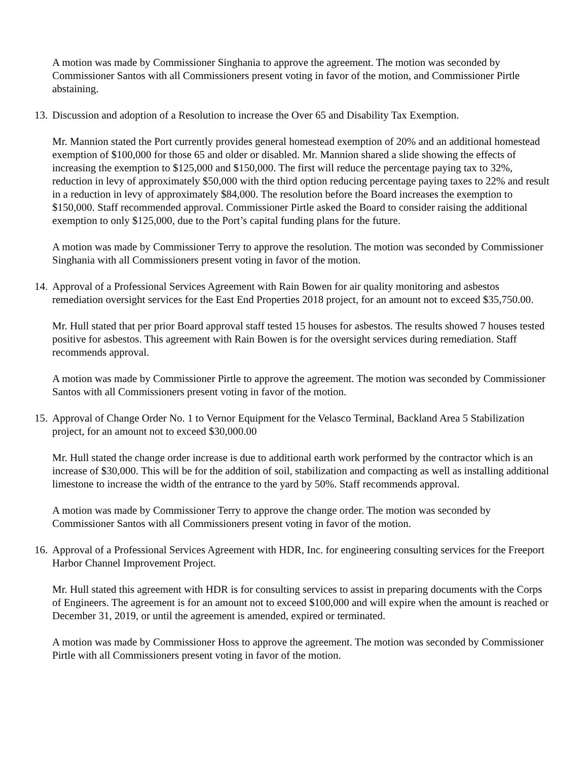A motion was made by Commissioner Singhania to approve the agreement. The motion was seconded by Commissioner Santos with all Commissioners present voting in favor of the motion, and Commissioner Pirtle abstaining.
13. Discussion and adoption of a Resolution to increase the Over 65 and Disability Tax Exemption.
Mr. Mannion stated the Port currently provides general homestead exemption of 20% and an additional homestead exemption of $100,000 for those 65 and older or disabled. Mr. Mannion shared a slide showing the effects of increasing the exemption to $125,000 and $150,000. The first will reduce the percentage paying tax to 32%, reduction in levy of approximately $50,000 with the third option reducing percentage paying taxes to 22% and result in a reduction in levy of approximately $84,000. The resolution before the Board increases the exemption to $150,000. Staff recommended approval. Commissioner Pirtle asked the Board to consider raising the additional exemption to only $125,000, due to the Port’s capital funding plans for the future.
A motion was made by Commissioner Terry to approve the resolution. The motion was seconded by Commissioner Singhania with all Commissioners present voting in favor of the motion.
14. Approval of a Professional Services Agreement with Rain Bowen for air quality monitoring and asbestos remediation oversight services for the East End Properties 2018 project, for an amount not to exceed $35,750.00.
Mr. Hull stated that per prior Board approval staff tested 15 houses for asbestos. The results showed 7 houses tested positive for asbestos. This agreement with Rain Bowen is for the oversight services during remediation. Staff recommends approval.
A motion was made by Commissioner Pirtle to approve the agreement. The motion was seconded by Commissioner Santos with all Commissioners present voting in favor of the motion.
15. Approval of Change Order No. 1 to Vernor Equipment for the Velasco Terminal, Backland Area 5 Stabilization project, for an amount not to exceed $30,000.00
Mr. Hull stated the change order increase is due to additional earth work performed by the contractor which is an increase of $30,000. This will be for the addition of soil, stabilization and compacting as well as installing additional limestone to increase the width of the entrance to the yard by 50%. Staff recommends approval.
A motion was made by Commissioner Terry to approve the change order. The motion was seconded by Commissioner Santos with all Commissioners present voting in favor of the motion.
16. Approval of a Professional Services Agreement with HDR, Inc. for engineering consulting services for the Freeport Harbor Channel Improvement Project.
Mr. Hull stated this agreement with HDR is for consulting services to assist in preparing documents with the Corps of Engineers. The agreement is for an amount not to exceed $100,000 and will expire when the amount is reached or December 31, 2019, or until the agreement is amended, expired or terminated.
A motion was made by Commissioner Hoss to approve the agreement. The motion was seconded by Commissioner Pirtle with all Commissioners present voting in favor of the motion.